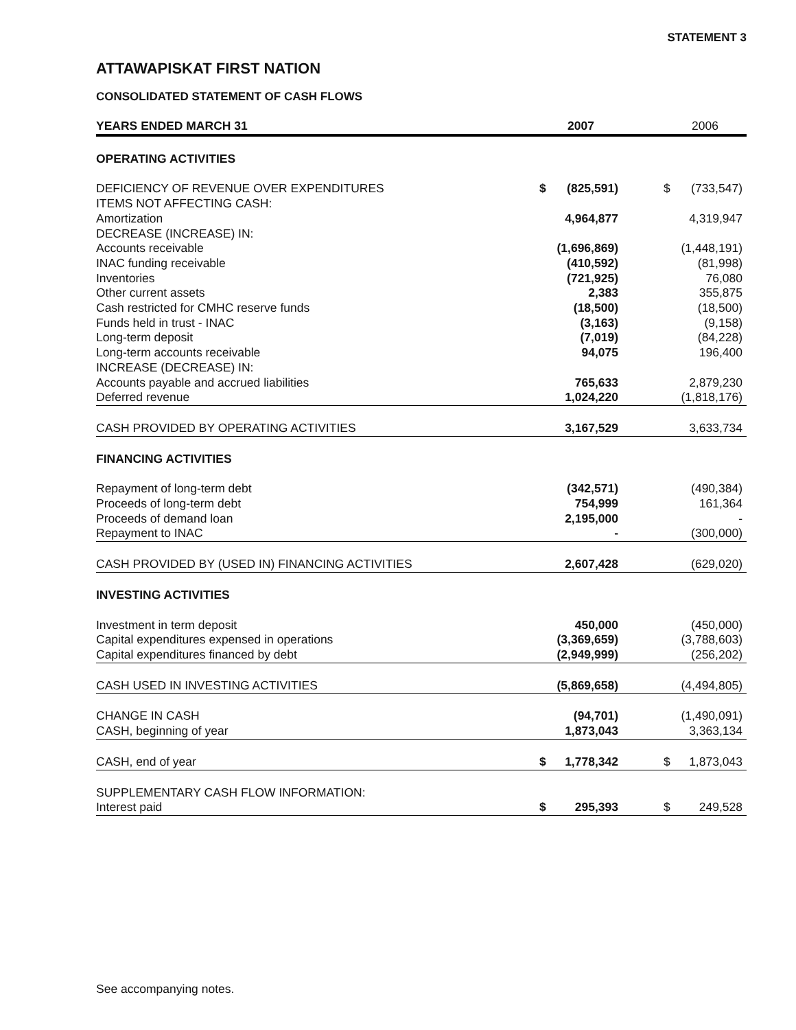STATEMENT 3
ATTAWAPISKAT FIRST NATION
CONSOLIDATED STATEMENT OF CASH FLOWS
| YEARS ENDED MARCH 31 | 2007 | | | 2006 | |
| --- | --- | --- | --- | --- | --- |
| OPERATING ACTIVITIES | | | | | |
| DEFICIENCY OF REVENUE OVER EXPENDITURES | $ | (825,591) | | $ | (733,547) |
| ITEMS NOT AFFECTING CASH: | | | | | |
| Amortization | | 4,964,877 | | | 4,319,947 |
| DECREASE (INCREASE) IN: | | | | | |
| Accounts receivable | | (1,696,869) | | | (1,448,191) |
| INAC funding receivable | | (410,592) | | | (81,998) |
| Inventories | | (721,925) | | | 76,080 |
| Other current assets | | 2,383 | | | 355,875 |
| Cash restricted for CMHC reserve funds | | (18,500) | | | (18,500) |
| Funds held in trust - INAC | | (3,163) | | | (9,158) |
| Long-term deposit | | (7,019) | | | (84,228) |
| Long-term accounts receivable | | 94,075 | | | 196,400 |
| INCREASE (DECREASE) IN: | | | | | |
| Accounts payable and accrued liabilities | | 765,633 | | | 2,879,230 |
| Deferred revenue | | 1,024,220 | | | (1,818,176) |
| CASH PROVIDED BY OPERATING ACTIVITIES | | 3,167,529 | | | 3,633,734 |
| FINANCING ACTIVITIES | | | | | |
| Repayment of long-term debt | | (342,571) | | | (490,384) |
| Proceeds of long-term debt | | 754,999 | | | 161,364 |
| Proceeds of demand loan | | 2,195,000 | | | - |
| Repayment to INAC | | - | | | (300,000) |
| CASH PROVIDED BY (USED IN) FINANCING ACTIVITIES | | 2,607,428 | | | (629,020) |
| INVESTING ACTIVITIES | | | | | |
| Investment in term deposit | | 450,000 | | | (450,000) |
| Capital expenditures expensed in operations | | (3,369,659) | | | (3,788,603) |
| Capital expenditures financed by debt | | (2,949,999) | | | (256,202) |
| CASH USED IN INVESTING ACTIVITIES | | (5,869,658) | | | (4,494,805) |
| CHANGE IN CASH | | (94,701) | | | (1,490,091) |
| CASH, beginning of year | | 1,873,043 | | | 3,363,134 |
| CASH, end of year | $ | 1,778,342 | | $ | 1,873,043 |
| SUPPLEMENTARY CASH FLOW INFORMATION: | | | | | |
| Interest paid | $ | 295,393 | | $ | 249,528 |
See accompanying notes.